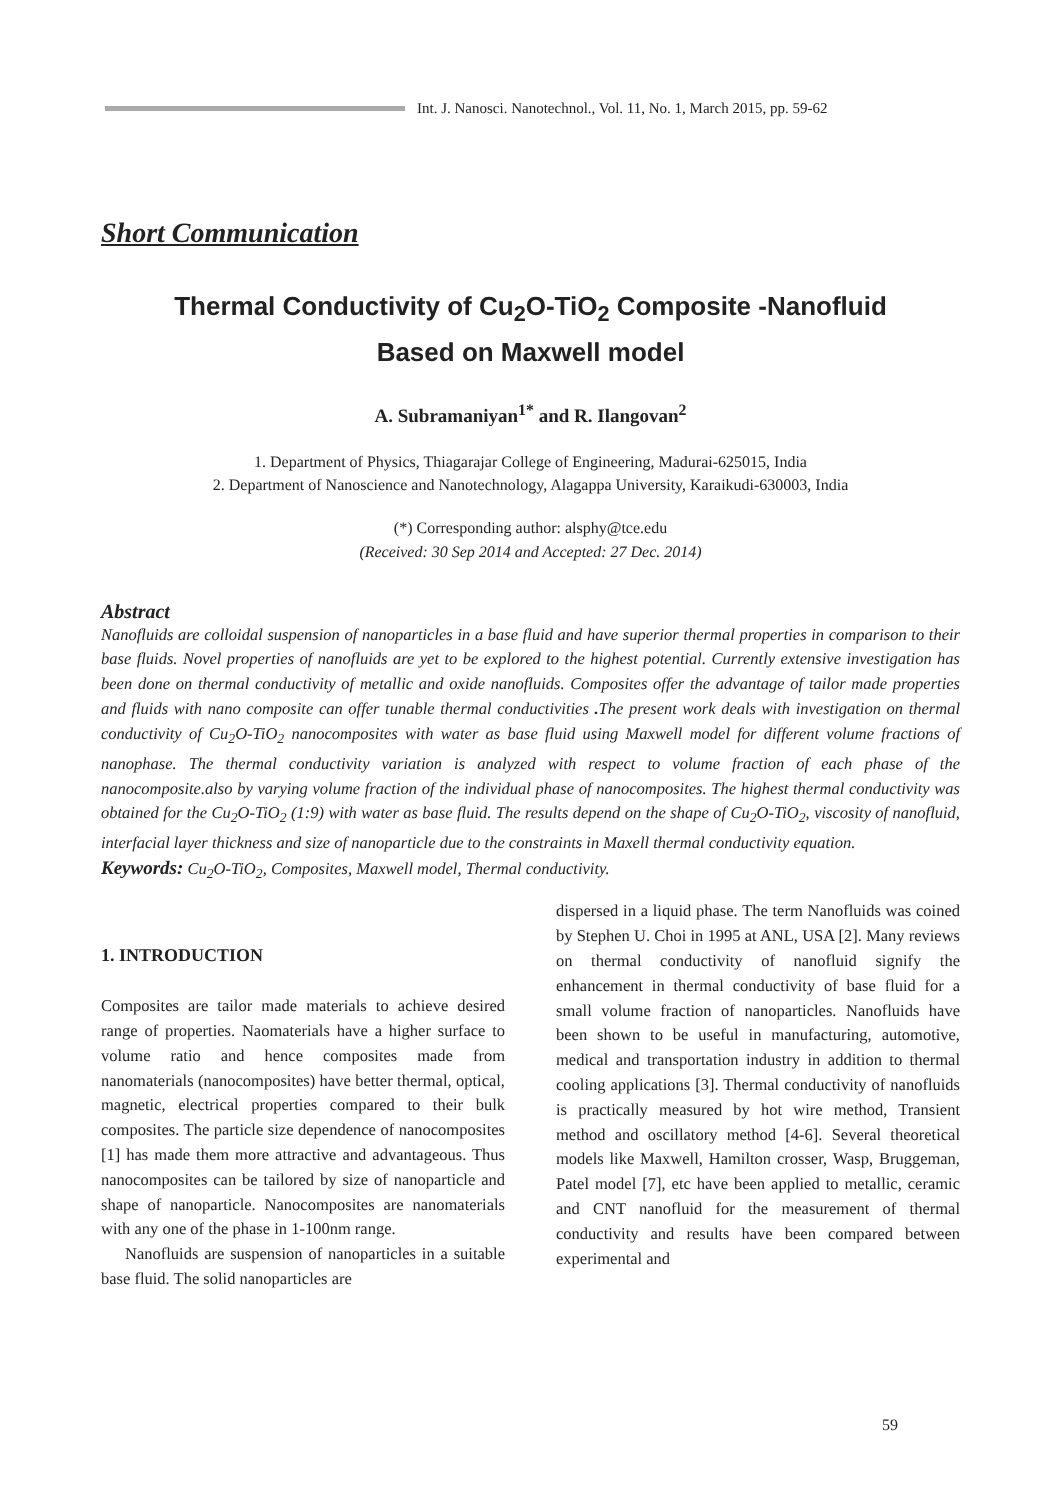Int. J. Nanosci. Nanotechnol., Vol. 11, No. 1, March 2015, pp. 59-62
Short Communication
Thermal Conductivity of Cu<sub>2</sub>O-TiO<sub>2</sub> Composite -Nanofluid
Based on Maxwell model
A. Subramaniyan<sup>1*</sup> and R. Ilangovan<sup>2</sup>
1. Department of Physics, Thiagarajar College of Engineering, Madurai-625015, India
2. Department of Nanoscience and Nanotechnology, Alagappa University, Karaikudi-630003, India
(*) Corresponding author: alsphy@tce.edu
(Received: 30 Sep 2014 and Accepted: 27 Dec. 2014)
Abstract
Nanofluids are colloidal suspension of nanoparticles in a base fluid and have superior thermal properties in comparison to their base fluids. Novel properties of nanofluids are yet to be explored to the highest potential. Currently extensive investigation has been done on thermal conductivity of metallic and oxide nanofluids. Composites offer the advantage of tailor made properties and fluids with nano composite can offer tunable thermal conductivities . The present work deals with investigation on thermal conductivity of Cu<sub>2</sub>O-TiO<sub>2</sub> nanocomposites with water as base fluid using Maxwell model for different volume fractions of nanophase. The thermal conductivity variation is analyzed with respect to volume fraction of each phase of the nanocomposite.also by varying volume fraction of the individual phase of nanocomposites. The highest thermal conductivity was obtained for the Cu<sub>2</sub>O-TiO<sub>2</sub> (1:9) with water as base fluid. The results depend on the shape of Cu<sub>2</sub>O-TiO<sub>2</sub>, viscosity of nanofluid, interfacial layer thickness and size of nanoparticle due to the constraints in Maxell thermal conductivity equation.
Keywords: Cu<sub>2</sub>O-TiO<sub>2</sub>, Composites, Maxwell model, Thermal conductivity.
1. INTRODUCTION
Composites are tailor made materials to achieve desired range of properties. Naomaterials have a higher surface to volume ratio and hence composites made from nanomaterials (nanocomposites) have better thermal, optical, magnetic, electrical properties compared to their bulk composites. The particle size dependence of nanocomposites [1] has made them more attractive and advantageous. Thus nanocomposites can be tailored by size of nanoparticle and shape of nanoparticle. Nanocomposites are nanomaterials with any one of the phase in 1-100nm range.
Nanofluids are suspension of nanoparticles in a suitable base fluid. The solid nanoparticles are
dispersed in a liquid phase. The term Nanofluids was coined by Stephen U. Choi in 1995 at ANL, USA [2]. Many reviews on thermal conductivity of nanofluid signify the enhancement in thermal conductivity of base fluid for a small volume fraction of nanoparticles. Nanofluids have been shown to be useful in manufacturing, automotive, medical and transportation industry in addition to thermal cooling applications [3]. Thermal conductivity of nanofluids is practically measured by hot wire method, Transient method and oscillatory method [4-6]. Several theoretical models like Maxwell, Hamilton crosser, Wasp, Bruggeman, Patel model [7], etc have been applied to metallic, ceramic and CNT nanofluid for the measurement of thermal conductivity and results have been compared between experimental and
59